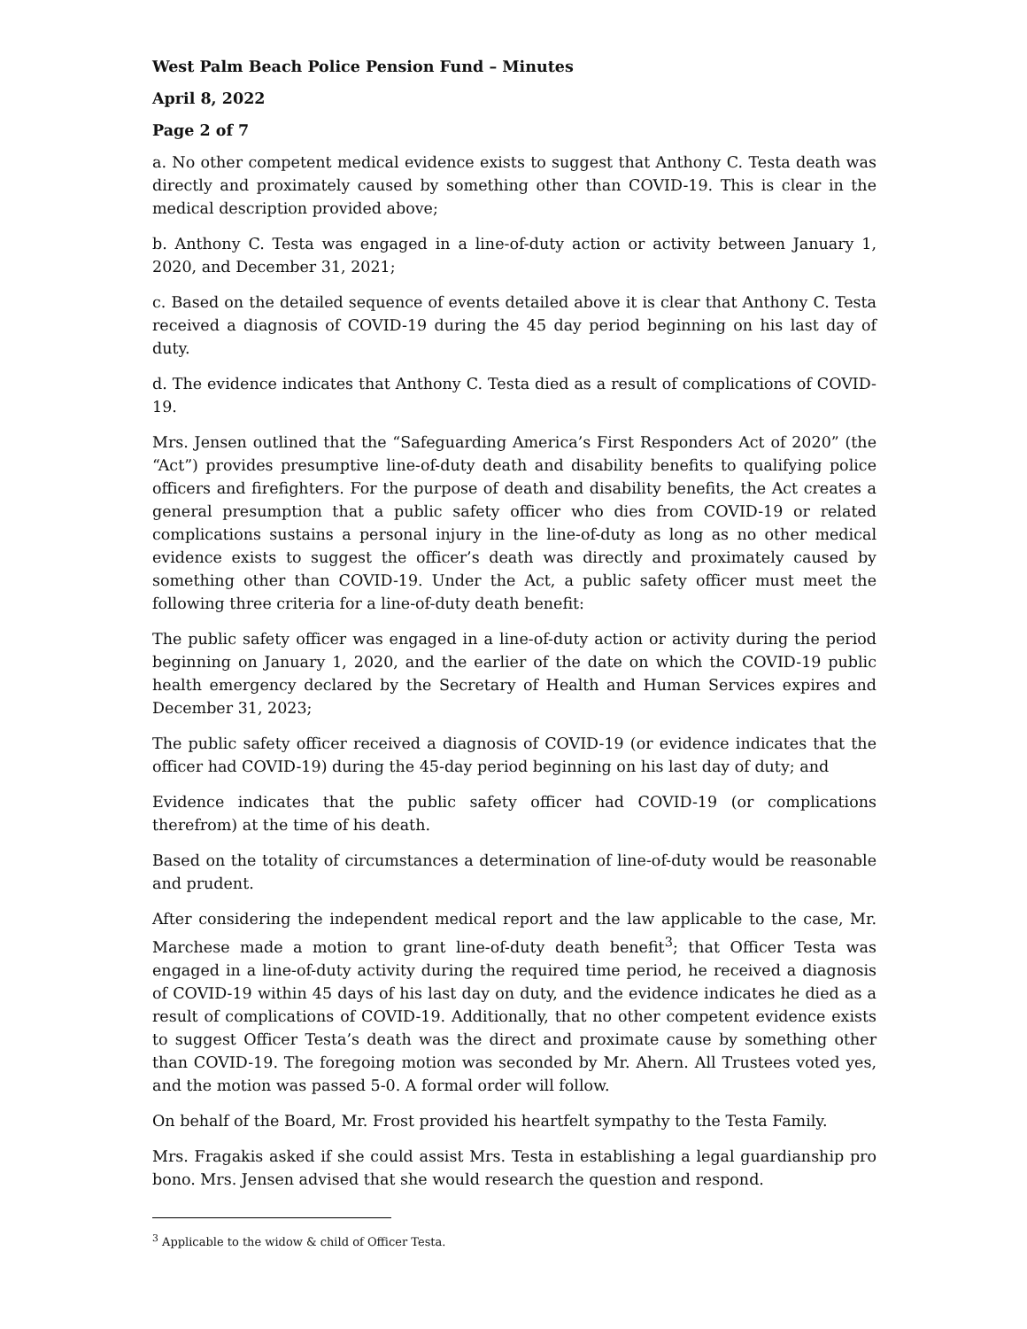West Palm Beach Police Pension Fund – Minutes
April 8, 2022
Page 2 of 7
a. No other competent medical evidence exists to suggest that Anthony C. Testa death was directly and proximately caused by something other than COVID-19. This is clear in the medical description provided above;
b. Anthony C. Testa was engaged in a line-of-duty action or activity between January 1, 2020, and December 31, 2021;
c. Based on the detailed sequence of events detailed above it is clear that Anthony C. Testa received a diagnosis of COVID-19 during the 45 day period beginning on his last day of duty.
d. The evidence indicates that Anthony C. Testa died as a result of complications of COVID-19.
Mrs. Jensen outlined that the “Safeguarding America’s First Responders Act of 2020” (the “Act”) provides presumptive line-of-duty death and disability benefits to qualifying police officers and firefighters. For the purpose of death and disability benefits, the Act creates a general presumption that a public safety officer who dies from COVID-19 or related complications sustains a personal injury in the line-of-duty as long as no other medical evidence exists to suggest the officer’s death was directly and proximately caused by something other than COVID-19. Under the Act, a public safety officer must meet the following three criteria for a line-of-duty death benefit:
The public safety officer was engaged in a line-of-duty action or activity during the period beginning on January 1, 2020, and the earlier of the date on which the COVID-19 public health emergency declared by the Secretary of Health and Human Services expires and December 31, 2023;
The public safety officer received a diagnosis of COVID-19 (or evidence indicates that the officer had COVID-19) during the 45-day period beginning on his last day of duty; and
Evidence indicates that the public safety officer had COVID-19 (or complications therefrom) at the time of his death.
Based on the totality of circumstances a determination of line-of-duty would be reasonable and prudent.
After considering the independent medical report and the law applicable to the case, Mr. Marchese made a motion to grant line-of-duty death benefit<sup>3</sup>; that Officer Testa was engaged in a line-of-duty activity during the required time period, he received a diagnosis of COVID-19 within 45 days of his last day on duty, and the evidence indicates he died as a result of complications of COVID-19. Additionally, that no other competent evidence exists to suggest Officer Testa’s death was the direct and proximate cause by something other than COVID-19. The foregoing motion was seconded by Mr. Ahern. All Trustees voted yes, and the motion was passed 5-0. A formal order will follow.
On behalf of the Board, Mr. Frost provided his heartfelt sympathy to the Testa Family.
Mrs. Fragakis asked if she could assist Mrs. Testa in establishing a legal guardianship pro bono. Mrs. Jensen advised that she would research the question and respond.
<sup>3</sup> Applicable to the widow & child of Officer Testa.